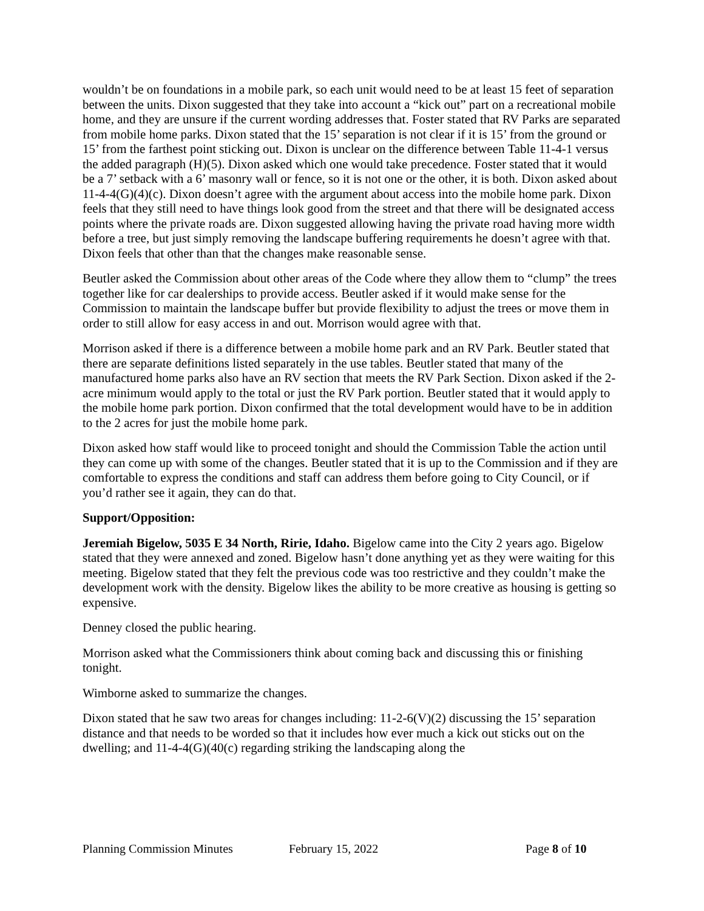wouldn’t be on foundations in a mobile park, so each unit would need to be at least 15 feet of separation between the units. Dixon suggested that they take into account a “kick out” part on a recreational mobile home, and they are unsure if the current wording addresses that. Foster stated that RV Parks are separated from mobile home parks. Dixon stated that the 15’ separation is not clear if it is 15’ from the ground or 15’ from the farthest point sticking out. Dixon is unclear on the difference between Table 11-4-1 versus the added paragraph (H)(5). Dixon asked which one would take precedence. Foster stated that it would be a 7’ setback with a 6’ masonry wall or fence, so it is not one or the other, it is both. Dixon asked about 11-4-4(G)(4)(c). Dixon doesn’t agree with the argument about access into the mobile home park. Dixon feels that they still need to have things look good from the street and that there will be designated access points where the private roads are. Dixon suggested allowing having the private road having more width before a tree, but just simply removing the landscape buffering requirements he doesn’t agree with that. Dixon feels that other than that the changes make reasonable sense.
Beutler asked the Commission about other areas of the Code where they allow them to “clump” the trees together like for car dealerships to provide access. Beutler asked if it would make sense for the Commission to maintain the landscape buffer but provide flexibility to adjust the trees or move them in order to still allow for easy access in and out. Morrison would agree with that.
Morrison asked if there is a difference between a mobile home park and an RV Park. Beutler stated that there are separate definitions listed separately in the use tables. Beutler stated that many of the manufactured home parks also have an RV section that meets the RV Park Section. Dixon asked if the 2-acre minimum would apply to the total or just the RV Park portion. Beutler stated that it would apply to the mobile home park portion. Dixon confirmed that the total development would have to be in addition to the 2 acres for just the mobile home park.
Dixon asked how staff would like to proceed tonight and should the Commission Table the action until they can come up with some of the changes. Beutler stated that it is up to the Commission and if they are comfortable to express the conditions and staff can address them before going to City Council, or if you’d rather see it again, they can do that.
Support/Opposition:
Jeremiah Bigelow, 5035 E 34 North, Ririe, Idaho. Bigelow came into the City 2 years ago. Bigelow stated that they were annexed and zoned. Bigelow hasn’t done anything yet as they were waiting for this meeting. Bigelow stated that they felt the previous code was too restrictive and they couldn’t make the development work with the density. Bigelow likes the ability to be more creative as housing is getting so expensive.
Denney closed the public hearing.
Morrison asked what the Commissioners think about coming back and discussing this or finishing tonight.
Wimborne asked to summarize the changes.
Dixon stated that he saw two areas for changes including: 11-2-6(V)(2) discussing the 15’ separation distance and that needs to be worded so that it includes how ever much a kick out sticks out on the dwelling; and 11-4-4(G)(40(c) regarding striking the landscaping along the
Planning Commission Minutes February 15, 2022 Page 8 of 10